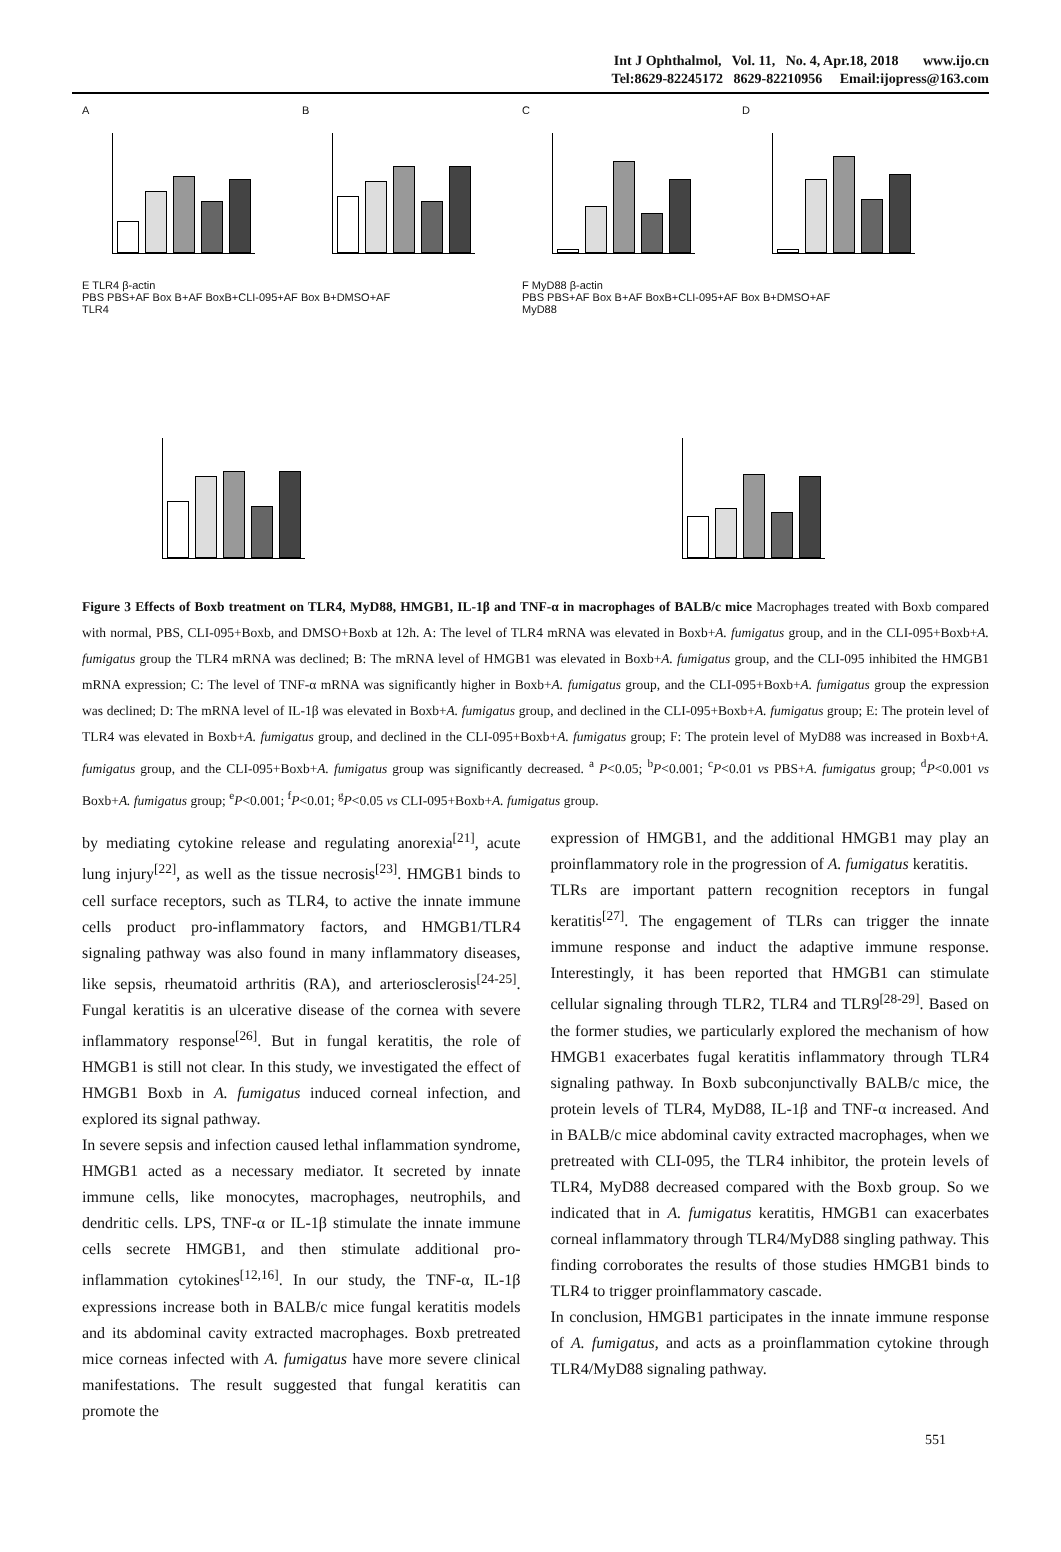Int J Ophthalmol, Vol. 11, No. 4, Apr.18, 2018 www.ijo.cn
Tel:8629-82245172 8629-82210956 Email:ijopress@163.com
A
B
C
D
E TLR4 β-actin
PBS PBS+AF Box B+AF BoxB+CLI-095+AF Box B+DMSO+AF
TLR4
F MyD88 β-actin
PBS PBS+AF Box B+AF BoxB+CLI-095+AF Box B+DMSO+AF
MyD88
Figure 3 Effects of Boxb treatment on TLR4, MyD88, HMGB1, IL-1β and TNF-α in macrophages of BALB/c mice Macrophages treated with Boxb compared with normal, PBS, CLI-095+Boxb, and DMSO+Boxb at 12h. A: The level of TLR4 mRNA was elevated in Boxb+A. fumigatus group, and in the CLI-095+Boxb+A. fumigatus group the TLR4 mRNA was declined; B: The mRNA level of HMGB1 was elevated in Boxb+A. fumigatus group, and the CLI-095 inhibited the HMGB1 mRNA expression; C: The level of TNF-α mRNA was significantly higher in Boxb+A. fumigatus group, and the CLI-095+Boxb+A. fumigatus group the expression was declined; D: The mRNA level of IL-1β was elevated in Boxb+A. fumigatus group, and declined in the CLI-095+Boxb+A. fumigatus group; E: The protein level of TLR4 was elevated in Boxb+A. fumigatus group, and declined in the CLI-095+Boxb+A. fumigatus group; F: The protein level of MyD88 was increased in Boxb+A. fumigatus group, and the CLI-095+Boxb+A. fumigatus group was significantly decreased. <sup>a</sup> P<0.05; <sup>b</sup>P<0.001; <sup>c</sup>P<0.01 vs PBS+A. fumigatus group; <sup>d</sup>P<0.001 vs Boxb+A. fumigatus group; <sup>e</sup>P<0.001; <sup>f</sup>P<0.01; <sup>g</sup>P<0.05 vs CLI-095+Boxb+A. fumigatus group.
by mediating cytokine release and regulating anorexia<sup>[21]</sup>, acute lung injury<sup>[22]</sup>, as well as the tissue necrosis<sup>[23]</sup>. HMGB1 binds to cell surface receptors, such as TLR4, to active the innate immune cells product pro-inflammatory factors, and HMGB1/TLR4 signaling pathway was also found in many inflammatory diseases, like sepsis, rheumatoid arthritis (RA), and arteriosclerosis<sup>[24-25]</sup>. Fungal keratitis is an ulcerative disease of the cornea with severe inflammatory response<sup>[26]</sup>. But in fungal keratitis, the role of HMGB1 is still not clear. In this study, we investigated the effect of HMGB1 Boxb in A. fumigatus induced corneal infection, and explored its signal pathway.
In severe sepsis and infection caused lethal inflammation syndrome, HMGB1 acted as a necessary mediator. It secreted by innate immune cells, like monocytes, macrophages, neutrophils, and dendritic cells. LPS, TNF-α or IL-1β stimulate the innate immune cells secrete HMGB1, and then stimulate additional pro-inflammation cytokines<sup>[12,16]</sup>. In our study, the TNF-α, IL-1β expressions increase both in BALB/c mice fungal keratitis models and its abdominal cavity extracted macrophages. Boxb pretreated mice corneas infected with A. fumigatus have more severe clinical manifestations. The result suggested that fungal keratitis can promote the
expression of HMGB1, and the additional HMGB1 may play an proinflammatory role in the progression of A. fumigatus keratitis.
TLRs are important pattern recognition receptors in fungal keratitis<sup>[27]</sup>. The engagement of TLRs can trigger the innate immune response and induct the adaptive immune response. Interestingly, it has been reported that HMGB1 can stimulate cellular signaling through TLR2, TLR4 and TLR9<sup>[28-29]</sup>. Based on the former studies, we particularly explored the mechanism of how HMGB1 exacerbates fugal keratitis inflammatory through TLR4 signaling pathway. In Boxb subconjunctivally BALB/c mice, the protein levels of TLR4, MyD88, IL-1β and TNF-α increased. And in BALB/c mice abdominal cavity extracted macrophages, when we pretreated with CLI-095, the TLR4 inhibitor, the protein levels of TLR4, MyD88 decreased compared with the Boxb group. So we indicated that in A. fumigatus keratitis, HMGB1 can exacerbates corneal inflammatory through TLR4/MyD88 singling pathway. This finding corroborates the results of those studies HMGB1 binds to TLR4 to trigger proinflammatory cascade.
In conclusion, HMGB1 participates in the innate immune response of A. fumigatus, and acts as a proinflammation cytokine through TLR4/MyD88 signaling pathway.
551